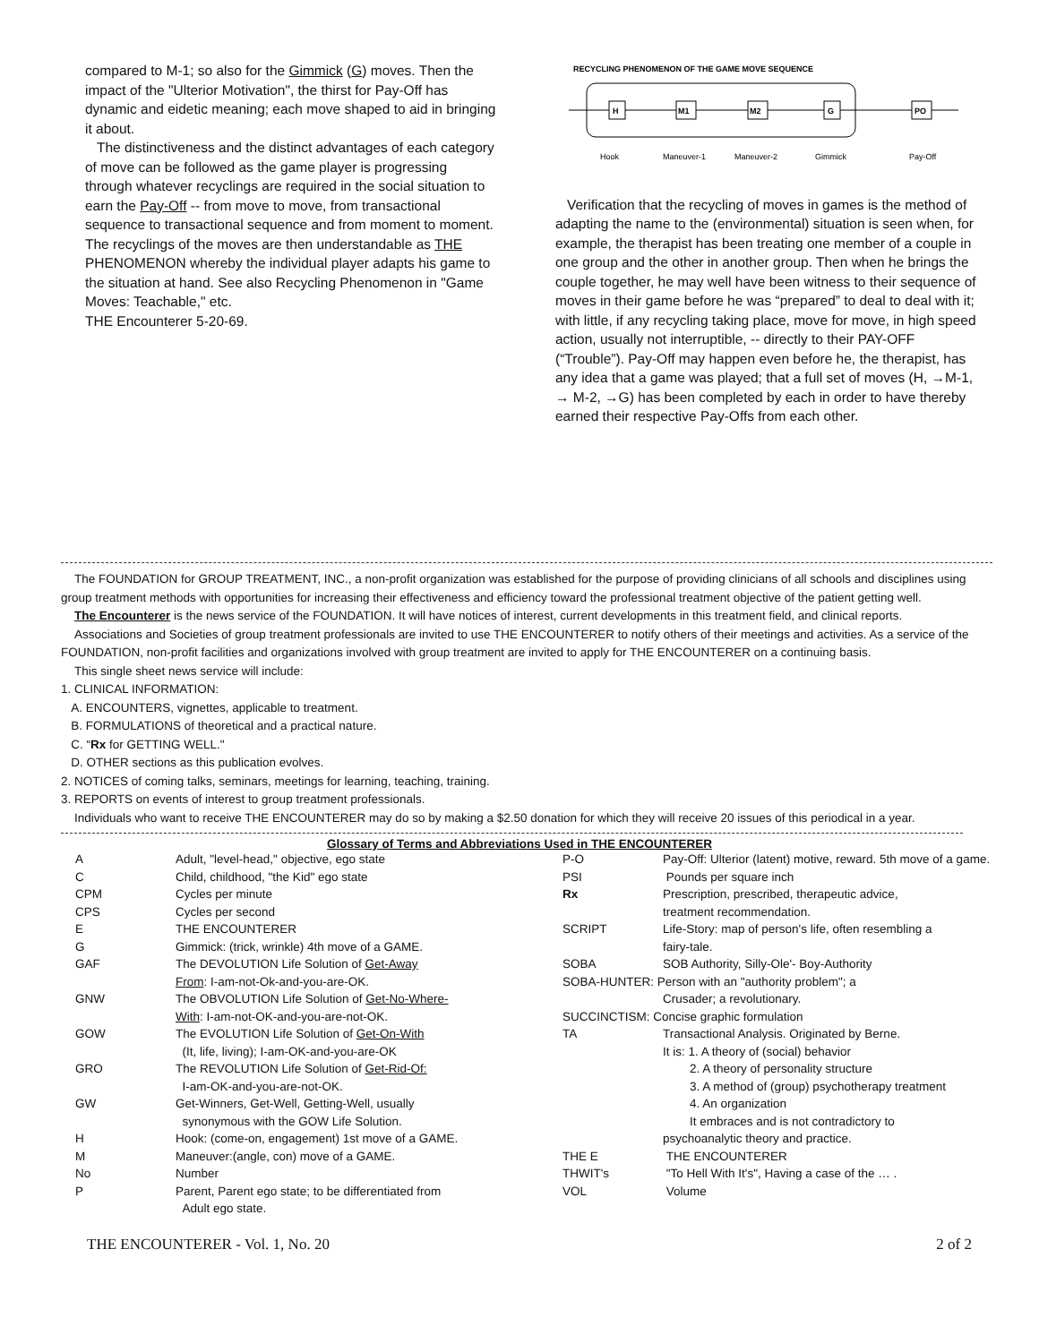compared to M-1; so also for the Gimmick (G) moves. Then the impact of the "Ulterior Motivation", the thirst for Pay-Off has dynamic and eidetic meaning; each move shaped to aid in bringing it about.
The distinctiveness and the distinct advantages of each category of move can be followed as the game player is progressing through whatever recyclings are required in the social situation to earn the Pay-Off -- from move to move, from transactional sequence to transactional sequence and from moment to moment. The recyclings of the moves are then understandable as THE PHENOMENON whereby the individual player adapts his game to the situation at hand. See also Recycling Phenomenon in "Game Moves: Teachable," etc.
THE Encounterer 5-20-69.
RECYCLING PHENOMENON OF THE GAME MOVE SEQUENCE
H
M1
M2
G
PO
Hook
Maneuver-1
Maneuver-2
Gimmick
Pay-Off
Verification that the recycling of moves in games is the method of adapting the name to the (environmental) situation is seen when, for example, the therapist has been treating one member of a couple in one group and the other in another group. Then when he brings the couple together, he may well have been witness to their sequence of moves in their game before he was “prepared” to deal to deal with it; with little, if any recycling taking place, move for move, in high speed action, usually not interruptible, -- directly to their PAY-OFF (“Trouble”). Pay-Off may happen even before he, the therapist, has any idea that a game was played; that a full set of moves (H, →M-1, → M-2, →G) has been completed by each in order to have thereby earned their respective Pay-Offs from each other.
The FOUNDATION for GROUP TREATMENT, INC., a non-profit organization was established for the purpose of providing clinicians of all schools and disciplines using group treatment methods with opportunities for increasing their effectiveness and efficiency toward the professional treatment objective of the patient getting well.
The Encounterer is the news service of the FOUNDATION. It will have notices of interest, current developments in this treatment field, and clinical reports.
Associations and Societies of group treatment professionals are invited to use THE ENCOUNTERER to notify others of their meetings and activities. As a service of the FOUNDATION, non-profit facilities and organizations involved with group treatment are invited to apply for THE ENCOUNTERER on a continuing basis.
This single sheet news service will include:
1. CLINICAL INFORMATION:
A. ENCOUNTERS, vignettes, applicable to treatment.
B. FORMULATIONS of theoretical and a practical nature.
C. “Rx for GETTING WELL."
D. OTHER sections as this publication evolves.
2. NOTICES of coming talks, seminars, meetings for learning, teaching, training.
3. REPORTS on events of interest to group treatment professionals.
Individuals who want to receive THE ENCOUNTERER may do so by making a $2.50 donation for which they will receive 20 issues of this periodical in a year.
Glossary of Terms and Abbreviations Used in THE ENCOUNTERER
| A | Adult, "level-head," objective, ego state | P-O | Pay-Off: Ulterior (latent) motive, reward. 5th move of a game. |
| C | Child, childhood, "the Kid" ego state | PSI | Pounds per square inch |
| CPM | Cycles per minute | Rx | Prescription, prescribed, therapeutic advice, |
| CPS | Cycles per second | | treatment recommendation. |
| E | THE ENCOUNTERER | SCRIPT | Life-Story: map of person's life, often resembling a |
| G | Gimmick: (trick, wrinkle) 4th move of a GAME. | | fairy-tale. |
| GAF | The DEVOLUTION Life Solution of Get-Away | SOBA | SOB Authority, Silly-Ole'- Boy-Authority |
| | From : I-am-not-Ok-and-you-are-OK. | SOBA-HUNTER: Person with an "authority problem"; a | |
| GNW | The OBVOLUTION Life Solution of Get-No-Where- | | Crusader; a revolutionary. |
| | With : I-am-not-OK-and-you-are-not-OK. | SUCCINCTISM: Concise graphic formulation | |
| GOW | The EVOLUTION Life Solution of Get-On-With | TA | Transactional Analysis. Originated by Berne. |
| | (It, life, living); I-am-OK-and-you-are-OK | | It is: 1. A theory of (social) behavior |
| GRO | The REVOLUTION Life Solution of Get-Rid-Of: | | 2. A theory of personality structure |
| | I-am-OK-and-you-are-not-OK. | | 3. A method of (group) psychotherapy treatment |
| GW | Get-Winners, Get-Well, Getting-Well, usually | | 4. An organization |
| | synonymous with the GOW Life Solution. | | It embraces and is not contradictory to |
| H | Hook: (come-on, engagement) 1st move of a GAME. | | psychoanalytic theory and practice. |
| M | Maneuver:(angle, con) move of a GAME. | THE E | THE ENCOUNTERER |
| No | Number | THWIT's | "To Hell With It's", Having a case of the … . |
| P | Parent, Parent ego state; to be differentiated from Adult ego state. | VOL | Volume |
THE ENCOUNTERER - Vol. 1, No. 20 2 of 2